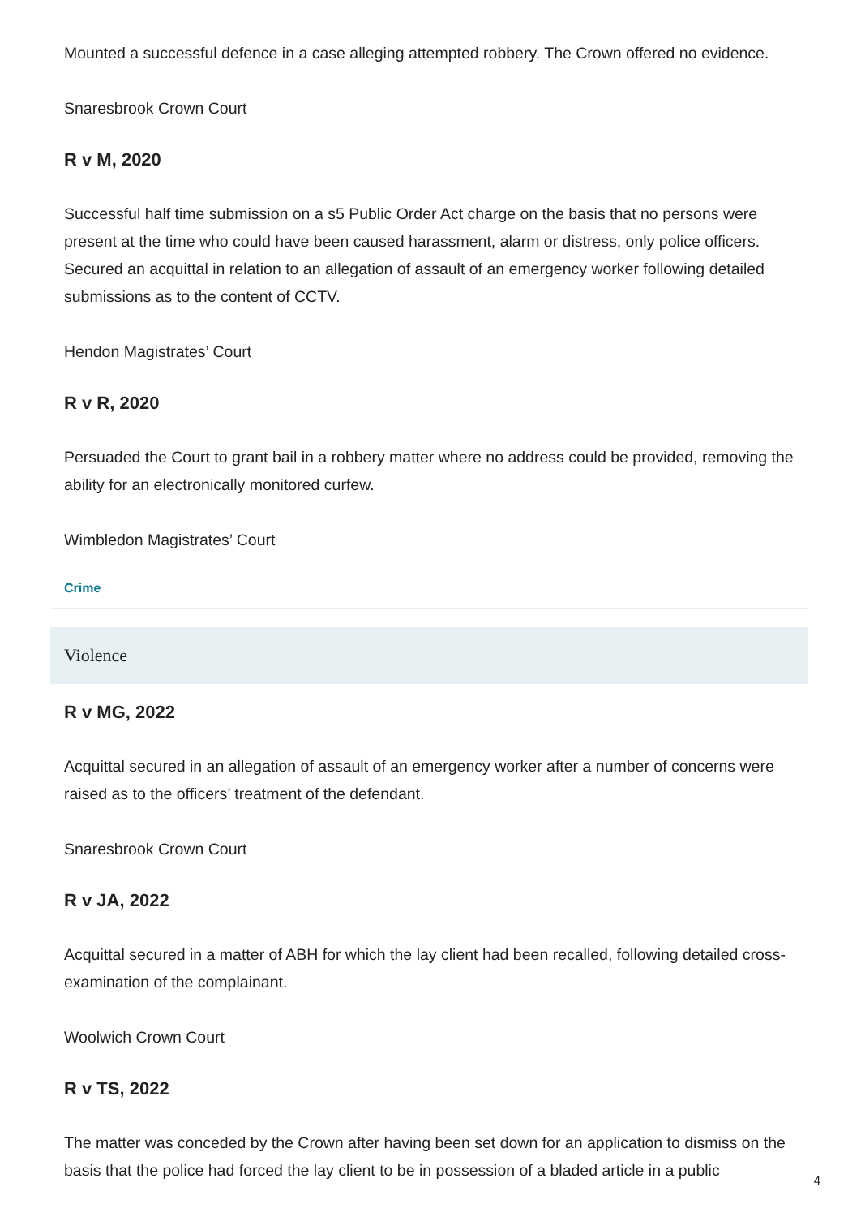Mounted a successful defence in a case alleging attempted robbery. The Crown offered no evidence.
Snaresbrook Crown Court
R v M, 2020
Successful half time submission on a s5 Public Order Act charge on the basis that no persons were present at the time who could have been caused harassment, alarm or distress, only police officers. Secured an acquittal in relation to an allegation of assault of an emergency worker following detailed submissions as to the content of CCTV.
Hendon Magistrates’ Court
R v R, 2020
Persuaded the Court to grant bail in a robbery matter where no address could be provided, removing the ability for an electronically monitored curfew.
Wimbledon Magistrates’ Court
Crime
Violence
R v MG, 2022
Acquittal secured in an allegation of assault of an emergency worker after a number of concerns were raised as to the officers’ treatment of the defendant.
Snaresbrook Crown Court
R v JA, 2022
Acquittal secured in a matter of ABH for which the lay client had been recalled, following detailed cross-examination of the complainant.
Woolwich Crown Court
R v TS, 2022
The matter was conceded by the Crown after having been set down for an application to dismiss on the basis that the police had forced the lay client to be in possession of a bladed article in a public
4